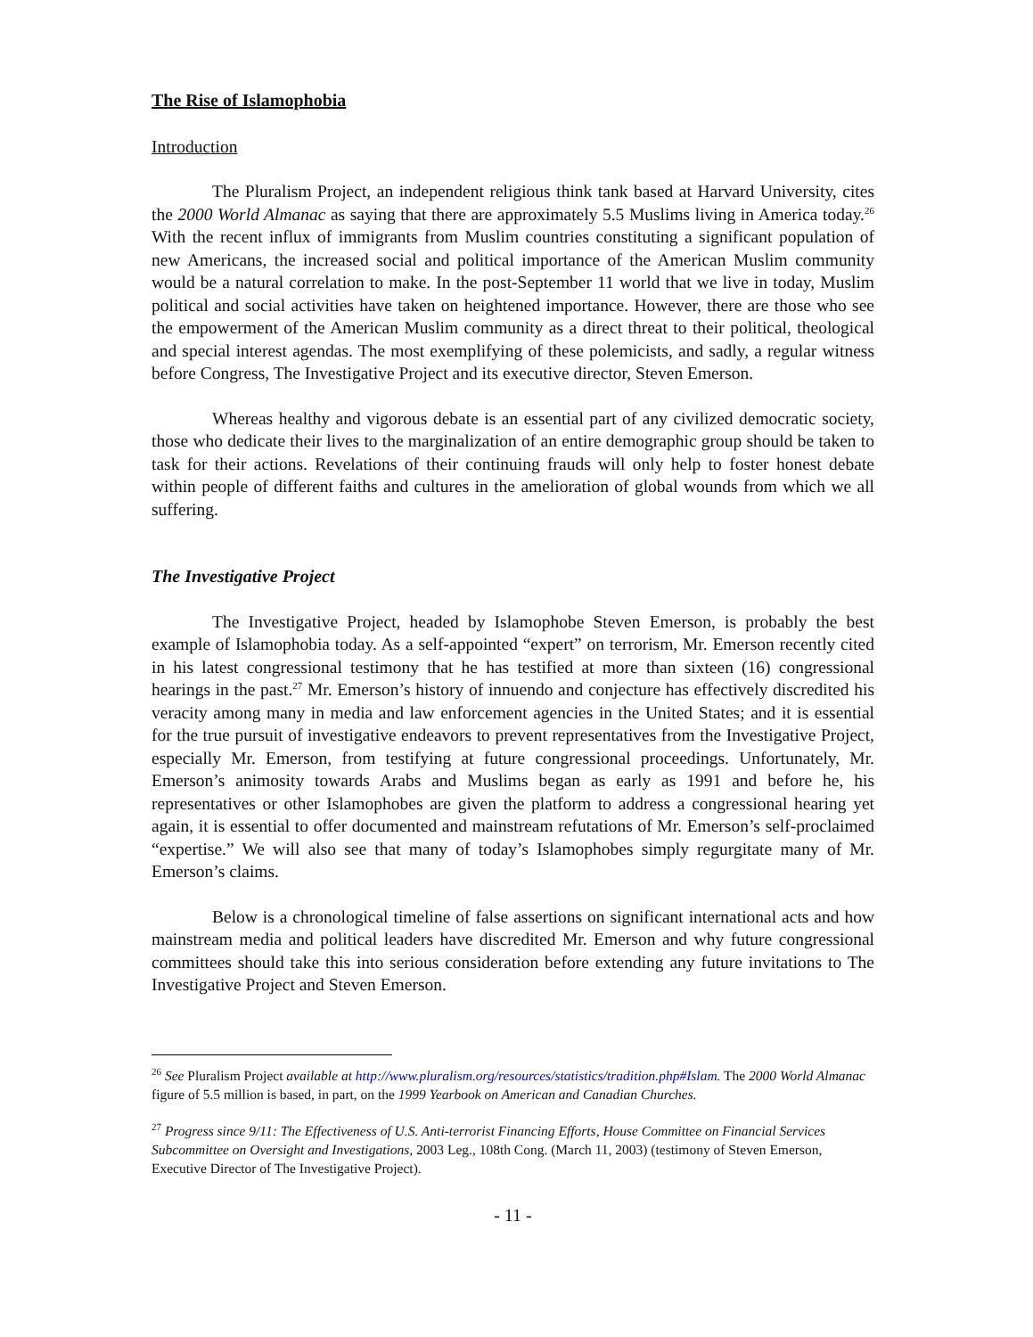The Rise of Islamophobia
Introduction
The Pluralism Project, an independent religious think tank based at Harvard University, cites the 2000 World Almanac as saying that there are approximately 5.5 Muslims living in America today.<sup>26</sup> With the recent influx of immigrants from Muslim countries constituting a significant population of new Americans, the increased social and political importance of the American Muslim community would be a natural correlation to make. In the post-September 11 world that we live in today, Muslim political and social activities have taken on heightened importance. However, there are those who see the empowerment of the American Muslim community as a direct threat to their political, theological and special interest agendas. The most exemplifying of these polemicists, and sadly, a regular witness before Congress, The Investigative Project and its executive director, Steven Emerson.
Whereas healthy and vigorous debate is an essential part of any civilized democratic society, those who dedicate their lives to the marginalization of an entire demographic group should be taken to task for their actions. Revelations of their continuing frauds will only help to foster honest debate within people of different faiths and cultures in the amelioration of global wounds from which we all suffering.
The Investigative Project
The Investigative Project, headed by Islamophobe Steven Emerson, is probably the best example of Islamophobia today. As a self-appointed “expert” on terrorism, Mr. Emerson recently cited in his latest congressional testimony that he has testified at more than sixteen (16) congressional hearings in the past.<sup>27</sup> Mr. Emerson’s history of innuendo and conjecture has effectively discredited his veracity among many in media and law enforcement agencies in the United States; and it is essential for the true pursuit of investigative endeavors to prevent representatives from the Investigative Project, especially Mr. Emerson, from testifying at future congressional proceedings. Unfortunately, Mr. Emerson’s animosity towards Arabs and Muslims began as early as 1991 and before he, his representatives or other Islamophobes are given the platform to address a congressional hearing yet again, it is essential to offer documented and mainstream refutations of Mr. Emerson’s self-proclaimed “expertise.” We will also see that many of today’s Islamophobes simply regurgitate many of Mr. Emerson’s claims.
Below is a chronological timeline of false assertions on significant international acts and how mainstream media and political leaders have discredited Mr. Emerson and why future congressional committees should take this into serious consideration before extending any future invitations to The Investigative Project and Steven Emerson.
<sup>26</sup> See Pluralism Project available at http://www.pluralism.org/resources/statistics/tradition.php#Islam. The 2000 World Almanac figure of 5.5 million is based, in part, on the 1999 Yearbook on American and Canadian Churches.
<sup>27</sup> Progress since 9/11: The Effectiveness of U.S. Anti-terrorist Financing Efforts, House Committee on Financial Services Subcommittee on Oversight and Investigations, 2003 Leg., 108th Cong. (March 11, 2003) (testimony of Steven Emerson, Executive Director of The Investigative Project).
- 11 -